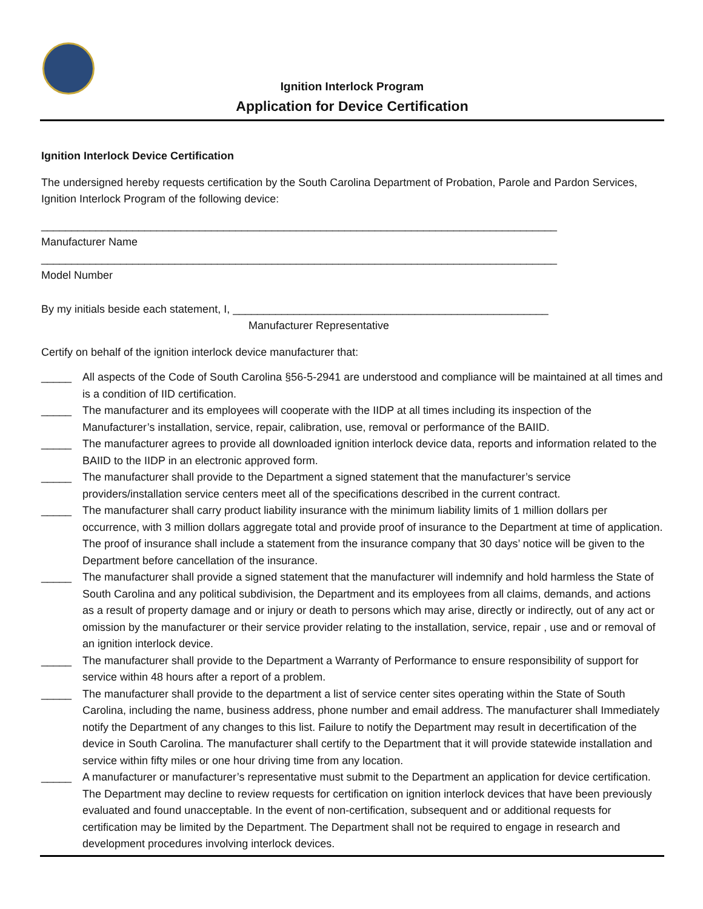Ignition Interlock Program
Application for Device Certification
Ignition Interlock Device Certification
The undersigned hereby requests certification by the South Carolina Department of Probation, Parole and Pardon Services, Ignition Interlock Program of the following device:
_____________________________________________________________________________________
Manufacturer Name
_____________________________________________________________________________________
Model Number
By my initials beside each statement, I, ____________________________________________________
Manufacturer Representative
Certify on behalf of the ignition interlock device manufacturer that:
_____ All aspects of the Code of South Carolina §56-5-2941 are understood and compliance will be maintained at all times and is a condition of IID certification.
_____ The manufacturer and its employees will cooperate with the IIDP at all times including its inspection of the Manufacturer’s installation, service, repair, calibration, use, removal or performance of the BAIID.
_____ The manufacturer agrees to provide all downloaded ignition interlock device data, reports and information related to the BAIID to the IIDP in an electronic approved form.
_____ The manufacturer shall provide to the Department a signed statement that the manufacturer’s service providers/installation service centers meet all of the specifications described in the current contract.
_____ The manufacturer shall carry product liability insurance with the minimum liability limits of 1 million dollars per occurrence, with 3 million dollars aggregate total and provide proof of insurance to the Department at time of application. The proof of insurance shall include a statement from the insurance company that 30 days’ notice will be given to the Department before cancellation of the insurance.
_____ The manufacturer shall provide a signed statement that the manufacturer will indemnify and hold harmless the State of South Carolina and any political subdivision, the Department and its employees from all claims, demands, and actions as a result of property damage and or injury or death to persons which may arise, directly or indirectly, out of any act or omission by the manufacturer or their service provider relating to the installation, service, repair , use and or removal of an ignition interlock device.
_____ The manufacturer shall provide to the Department a Warranty of Performance to ensure responsibility of support for service within 48 hours after a report of a problem.
_____ The manufacturer shall provide to the department a list of service center sites operating within the State of South Carolina, including the name, business address, phone number and email address. The manufacturer shall Immediately notify the Department of any changes to this list. Failure to notify the Department may result in decertification of the device in South Carolina. The manufacturer shall certify to the Department that it will provide statewide installation and service within fifty miles or one hour driving time from any location.
_____ A manufacturer or manufacturer’s representative must submit to the Department an application for device certification. The Department may decline to review requests for certification on ignition interlock devices that have been previously evaluated and found unacceptable. In the event of non-certification, subsequent and or additional requests for certification may be limited by the Department. The Department shall not be required to engage in research and development procedures involving interlock devices.